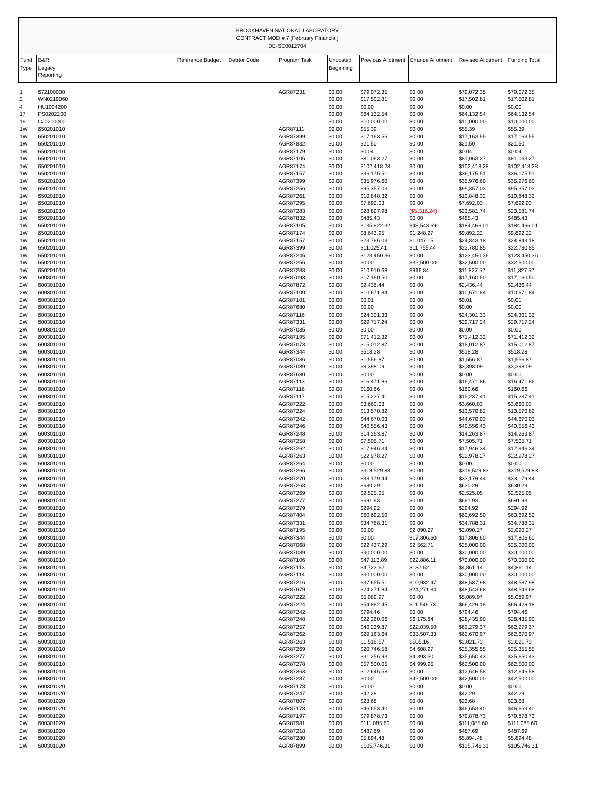BROOKHAVEN NATIONAL LABORATORY
CONTRACT MOD # 7 [February Financial]
DE-SC0012704
| Fund Type | B&R Legacy Reporting | Reference Budget | Debtor Code | Program Task | Uncosted Beginning | Previous Allotment | Change Allotment | Revised Allotment | Funding Total |
| --- | --- | --- | --- | --- | --- | --- | --- | --- | --- |
| 1 | 672100000 | | | AGR87231 | $0.00 | $79,072.35 | $0.00 | $79,072.35 | $79,072.35 |
| 2 | WN0219060 | | | | $0.00 | $17,502.81 | $0.00 | $17,502.81 | $17,502.81 |
| 4 | HU1004200 | | | | $0.00 | $0.00 | $0.00 | $0.00 | $0.00 |
| 17 | PS0202200 | | | | $0.00 | $64,132.54 | $0.00 | $64,132.54 | $64,132.54 |
| 19 | CJ0200000 | | | | $0.00 | $10,000.00 | $0.00 | $10,000.00 | $10,000.00 |
| 1W | 650201010 | | | AGR87111 | $0.00 | $55.39 | $0.00 | $55.39 | $55.39 |
| 1W | 650201010 | | | AGR87399 | $0.00 | $17,163.55 | $0.00 | $17,163.55 | $17,163.55 |
| 1W | 650201010 | | | AGR87832 | $0.00 | $21.50 | $0.00 | $21.50 | $21.50 |
| 1W | 650201010 | | | AGR87179 | $0.00 | $0.04 | $0.00 | $0.04 | $0.04 |
| 1W | 650201010 | | | AGR87105 | $0.00 | $81,063.27 | $0.00 | $81,063.27 | $81,063.27 |
| 1W | 650201010 | | | AGR87174 | $0.00 | $102,418.28 | $0.00 | $102,418.28 | $102,418.28 |
| 1W | 650201010 | | | AGR87157 | $0.00 | $36,175.51 | $0.00 | $36,175.51 | $36,175.51 |
| 1W | 650201010 | | | AGR87399 | $0.00 | $35,976.60 | $0.00 | $35,976.60 | $35,976.60 |
| 1W | 650201010 | | | AGR87256 | $0.00 | $95,357.03 | $0.00 | $95,357.03 | $95,357.03 |
| 1W | 650201010 | | | AGR87261 | $0.00 | $10,848.32 | $0.00 | $10,848.32 | $10,848.32 |
| 1W | 650201010 | | | AGR87295 | $0.00 | $7,692.03 | $0.00 | $7,692.03 | $7,692.03 |
| 1W | 650201010 | | | AGR87283 | $0.00 | $28,897.98 | ($5,316.24) | $23,581.74 | $23,581.74 |
| 1W | 650201010 | | | AGR87832 | $0.00 | $485.43 | $0.00 | $485.43 | $485.43 |
| 1W | 650201010 | | | AGR87105 | $0.00 | $135,922.32 | $48,543.69 | $184,466.01 | $184,466.01 |
| 1W | 650201010 | | | AGR87174 | $0.00 | $8,643.95 | $1,248.27 | $9,892.22 | $9,892.22 |
| 1W | 650201010 | | | AGR87157 | $0.00 | $23,796.03 | $1,047.15 | $24,843.18 | $24,843.18 |
| 1W | 650201010 | | | AGR87399 | $0.00 | $11,025.41 | $11,755.44 | $22,780.85 | $22,780.85 |
| 1W | 650201010 | | | AGR87245 | $0.00 | $123,450.36 | $0.00 | $123,450.36 | $123,450.36 |
| 1W | 650201010 | | | AGR87256 | $0.00 | $0.00 | $32,500.00 | $32,500.00 | $32,500.00 |
| 1W | 650201010 | | | AGR87283 | $0.00 | $10,910.68 | $916.84 | $11,827.52 | $11,827.52 |
| 2W | 600301010 | | | AGR87093 | $0.00 | $17,160.50 | $0.00 | $17,160.50 | $17,160.50 |
| 2W | 600301010 | | | AGR87872 | $0.00 | $2,436.44 | $0.00 | $2,436.44 | $2,436.44 |
| 2W | 600301010 | | | AGR87100 | $0.00 | $10,671.84 | $0.00 | $10,671.84 | $10,671.84 |
| 2W | 600301010 | | | AGR87101 | $0.00 | $0.01 | $0.00 | $0.01 | $0.01 |
| 2W | 600301010 | | | AGR87680 | $0.00 | $0.00 | $0.00 | $0.00 | $0.00 |
| 2W | 600301010 | | | AGR87116 | $0.00 | $24,301.33 | $0.00 | $24,301.33 | $24,301.33 |
| 2W | 600301010 | | | AGR87331 | $0.00 | $29,717.24 | $0.00 | $29,717.24 | $29,717.24 |
| 2W | 600301010 | | | AGR87035 | $0.00 | $0.00 | $0.00 | $0.00 | $0.00 |
| 2W | 600301010 | | | AGR87195 | $0.00 | $71,412.32 | $0.00 | $71,412.32 | $71,412.32 |
| 2W | 600301010 | | | AGR87073 | $0.00 | $15,012.87 | $0.00 | $15,012.87 | $15,012.87 |
| 2W | 600301010 | | | AGR87344 | $0.00 | $518.28 | $0.00 | $518.28 | $518.28 |
| 2W | 600301010 | | | AGR87086 | $0.00 | $1,556.87 | $0.00 | $1,556.87 | $1,556.87 |
| 2W | 600301010 | | | AGR87089 | $0.00 | $3,398.09 | $0.00 | $3,398.09 | $3,398.09 |
| 2W | 600301010 | | | AGR87680 | $0.00 | $0.00 | $0.00 | $0.00 | $0.00 |
| 2W | 600301010 | | | AGR87113 | $0.00 | $16,471.86 | $0.00 | $16,471.86 | $16,471.86 |
| 2W | 600301010 | | | AGR87116 | $0.00 | $160.66 | $0.00 | $160.66 | $160.66 |
| 2W | 600301010 | | | AGR87117 | $0.00 | $15,237.41 | $0.00 | $15,237.41 | $15,237.41 |
| 2W | 600301010 | | | AGR87222 | $0.00 | $3,660.03 | $0.00 | $3,660.03 | $3,660.03 |
| 2W | 600301010 | | | AGR87224 | $0.00 | $13,570.82 | $0.00 | $13,570.82 | $13,570.82 |
| 2W | 600301010 | | | AGR87242 | $0.00 | $44,670.03 | $0.00 | $44,670.03 | $44,670.03 |
| 2W | 600301010 | | | AGR87246 | $0.00 | $40,556.43 | $0.00 | $40,556.43 | $40,556.43 |
| 2W | 600301010 | | | AGR87248 | $0.00 | $14,263.87 | $0.00 | $14,263.87 | $14,263.87 |
| 2W | 600301010 | | | AGR87258 | $0.00 | $7,505.71 | $0.00 | $7,505.71 | $7,505.71 |
| 2W | 600301010 | | | AGR87262 | $0.00 | $17,946.34 | $0.00 | $17,946.34 | $17,946.34 |
| 2W | 600301010 | | | AGR87263 | $0.00 | $22,978.27 | $0.00 | $22,978.27 | $22,978.27 |
| 2W | 600301010 | | | AGR87264 | $0.00 | $0.00 | $0.00 | $0.00 | $0.00 |
| 2W | 600301010 | | | AGR87266 | $0.00 | $319,529.83 | $0.00 | $319,529.83 | $319,529.83 |
| 2W | 600301010 | | | AGR87270 | $0.00 | $33,179.44 | $0.00 | $33,179.44 | $33,179.44 |
| 2W | 600301010 | | | AGR87268 | $0.00 | $630.29 | $0.00 | $630.29 | $630.29 |
| 2W | 600301010 | | | AGR87269 | $0.00 | $2,525.05 | $0.00 | $2,525.05 | $2,525.05 |
| 2W | 600301010 | | | AGR87277 | $0.00 | $691.93 | $0.00 | $691.93 | $691.93 |
| 2W | 600301010 | | | AGR87279 | $0.00 | $294.92 | $0.00 | $294.92 | $294.92 |
| 2W | 600301010 | | | AGR87404 | $0.00 | $60,692.50 | $0.00 | $60,692.50 | $60,692.50 |
| 2W | 600301010 | | | AGR87331 | $0.00 | $34,788.31 | $0.00 | $34,788.31 | $34,788.31 |
| 2W | 600301010 | | | AGR87195 | $0.00 | $0.00 | $2,090.27 | $2,090.27 | $2,090.27 |
| 2W | 600301010 | | | AGR87344 | $0.00 | $0.00 | $17,806.60 | $17,806.60 | $17,806.60 |
| 2W | 600301010 | | | AGR87068 | $0.00 | $22,437.29 | $2,562.71 | $25,000.00 | $25,000.00 |
| 2W | 600301010 | | | AGR87089 | $0.00 | $30,000.00 | $0.00 | $30,000.00 | $30,000.00 |
| 2W | 600301010 | | | AGR87106 | $0.00 | $47,113.89 | $22,886.11 | $70,000.00 | $70,000.00 |
| 2W | 600301010 | | | AGR87113 | $0.00 | $4,723.62 | $137.52 | $4,861.14 | $4,861.14 |
| 2W | 600301010 | | | AGR87114 | $0.00 | $30,000.00 | $0.00 | $30,000.00 | $30,000.00 |
| 2W | 600301010 | | | AGR87216 | $0.00 | $37,655.51 | $10,932.47 | $48,587.98 | $48,587.98 |
| 2W | 600301010 | | | AGR87979 | $0.00 | $24,271.84 | $24,271.84 | $48,543.68 | $48,543.68 |
| 2W | 600301010 | | | AGR87222 | $0.00 | $5,089.97 | $0.00 | $5,089.97 | $5,089.97 |
| 2W | 600301010 | | | AGR87224 | $0.00 | $54,882.45 | $11,546.73 | $66,429.18 | $66,429.18 |
| 2W | 600301010 | | | AGR87242 | $0.00 | $794.46 | $0.00 | $794.46 | $794.46 |
| 2W | 600301010 | | | AGR87248 | $0.00 | $22,260.06 | $6,175.84 | $28,435.90 | $28,435.90 |
| 2W | 600301010 | | | AGR87257 | $0.00 | $40,239.87 | $22,039.50 | $62,279.37 | $62,279.37 |
| 2W | 600301010 | | | AGR87262 | $0.00 | $29,163.64 | $33,507.33 | $62,670.97 | $62,670.97 |
| 2W | 600301010 | | | AGR87263 | $0.00 | $1,516.57 | $505.16 | $2,021.73 | $2,021.73 |
| 2W | 600301010 | | | AGR87269 | $0.00 | $20,746.58 | $4,608.97 | $25,355.55 | $25,355.55 |
| 2W | 600301010 | | | AGR87277 | $0.00 | $31,256.93 | $4,393.50 | $35,650.43 | $35,650.43 |
| 2W | 600301010 | | | AGR87278 | $0.00 | $57,500.05 | $4,999.95 | $62,500.00 | $62,500.00 |
| 2W | 600301010 | | | AGR87363 | $0.00 | $12,646.58 | $0.00 | $12,646.58 | $12,646.58 |
| 2W | 600301010 | | | AGR87287 | $0.00 | $0.00 | $42,500.00 | $42,500.00 | $42,500.00 |
| 2W | 600301020 | | | AGR87178 | $0.00 | $0.00 | $0.00 | $0.00 | $0.00 |
| 2W | 600301020 | | | AGR87247 | $0.00 | $42.29 | $0.00 | $42.29 | $42.29 |
| 2W | 600301020 | | | AGR87807 | $0.00 | $23.68 | $0.00 | $23.68 | $23.68 |
| 2W | 600301020 | | | AGR87178 | $0.00 | $46,653.40 | $0.00 | $46,653.40 | $46,653.40 |
| 2W | 600301020 | | | AGR87197 | $0.00 | $79,878.73 | $0.00 | $79,878.73 | $79,878.73 |
| 2W | 600301020 | | | AGR87981 | $0.00 | $111,085.60 | $0.00 | $111,085.60 | $111,085.60 |
| 2W | 600301020 | | | AGR87218 | $0.00 | $487.69 | $0.00 | $487.69 | $487.69 |
| 2W | 600301020 | | | AGR87280 | $0.00 | $5,894.48 | $0.00 | $5,894.48 | $5,894.48 |
| 2W | 600301020 | | | AGR87899 | $0.00 | $105,746.31 | $0.00 | $105,746.31 | $105,746.31 |